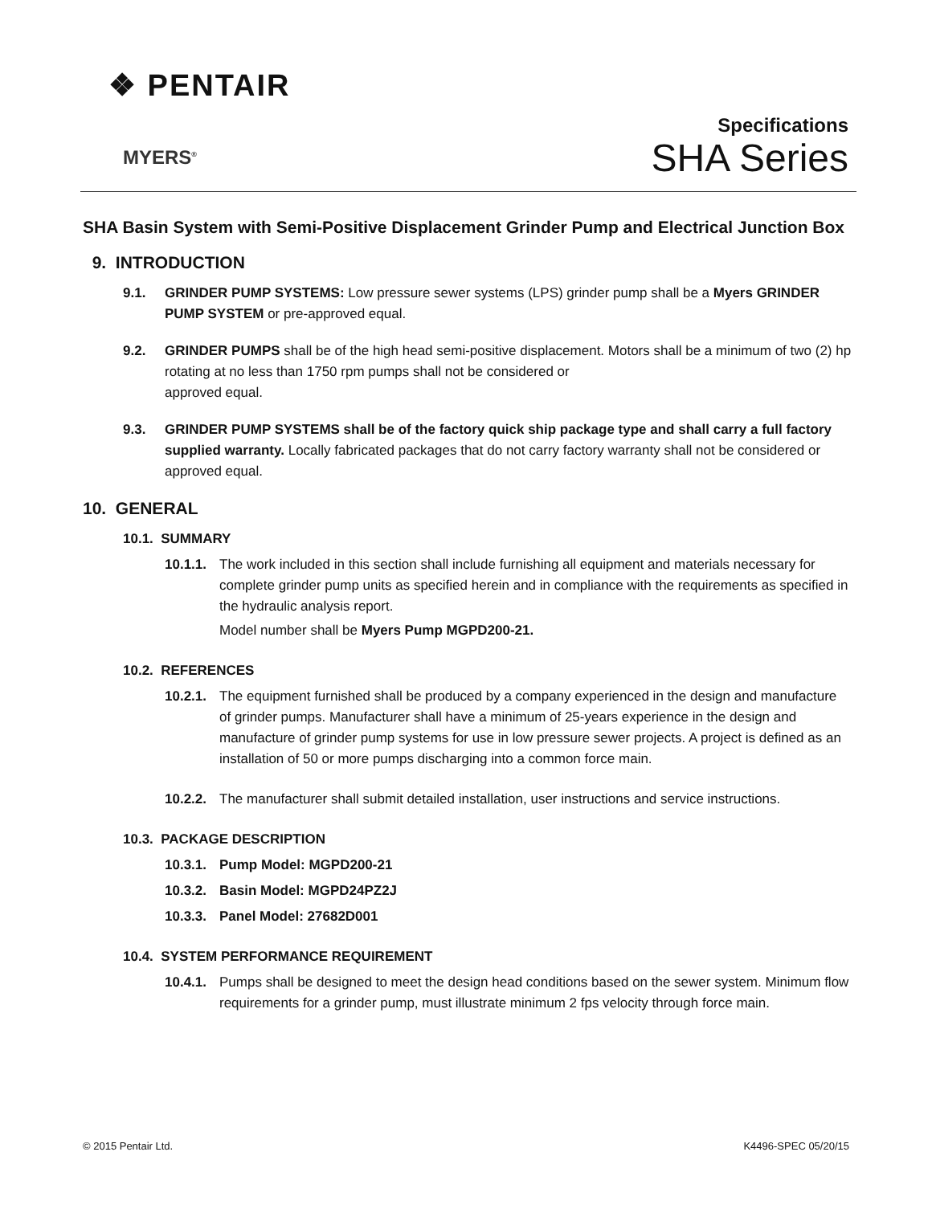❖ PENTAIR
MYERS<sup>®</sup>
Specifications
SHA Series
SHA Basin System with Semi-Positive Displacement Grinder Pump and Electrical Junction Box
9. INTRODUCTION
9.1. GRINDER PUMP SYSTEMS: Low pressure sewer systems (LPS) grinder pump shall be a Myers GRINDER PUMP SYSTEM or pre-approved equal.
9.2. GRINDER PUMPS shall be of the high head semi-positive displacement. Motors shall be a minimum of two (2) hp rotating at no less than 1750 rpm pumps shall not be considered or
approved equal.
9.3. GRINDER PUMP SYSTEMS shall be of the factory quick ship package type and shall carry a full factory supplied warranty. Locally fabricated packages that do not carry factory warranty shall not be considered or approved equal.
10. GENERAL
10.1. SUMMARY
10.1.1.
The work included in this section shall include furnishing all equipment and materials necessary for complete grinder pump units as specified herein and in compliance with the requirements as specified in the hydraulic analysis report.
Model number shall be Myers Pump MGPD200-21.
10.2. REFERENCES
10.2.1.
The equipment furnished shall be produced by a company experienced in the design and manufacture of grinder pumps. Manufacturer shall have a minimum of 25-years experience in the design and manufacture of grinder pump systems for use in low pressure sewer projects. A project is defined as an installation of 50 or more pumps discharging into a common force main.
10.2.2.
The manufacturer shall submit detailed installation, user instructions and service instructions.
10.3. PACKAGE DESCRIPTION
10.3.1. Pump Model: MGPD200-21
10.3.2. Basin Model: MGPD24PZ2J
10.3.3. Panel Model: 27682D001
10.4. SYSTEM PERFORMANCE REQUIREMENT
10.4.1.
Pumps shall be designed to meet the design head conditions based on the sewer system. Minimum flow requirements for a grinder pump, must illustrate minimum 2 fps velocity through force main.
© 2015 Pentair Ltd. K4496-SPEC 05/20/15